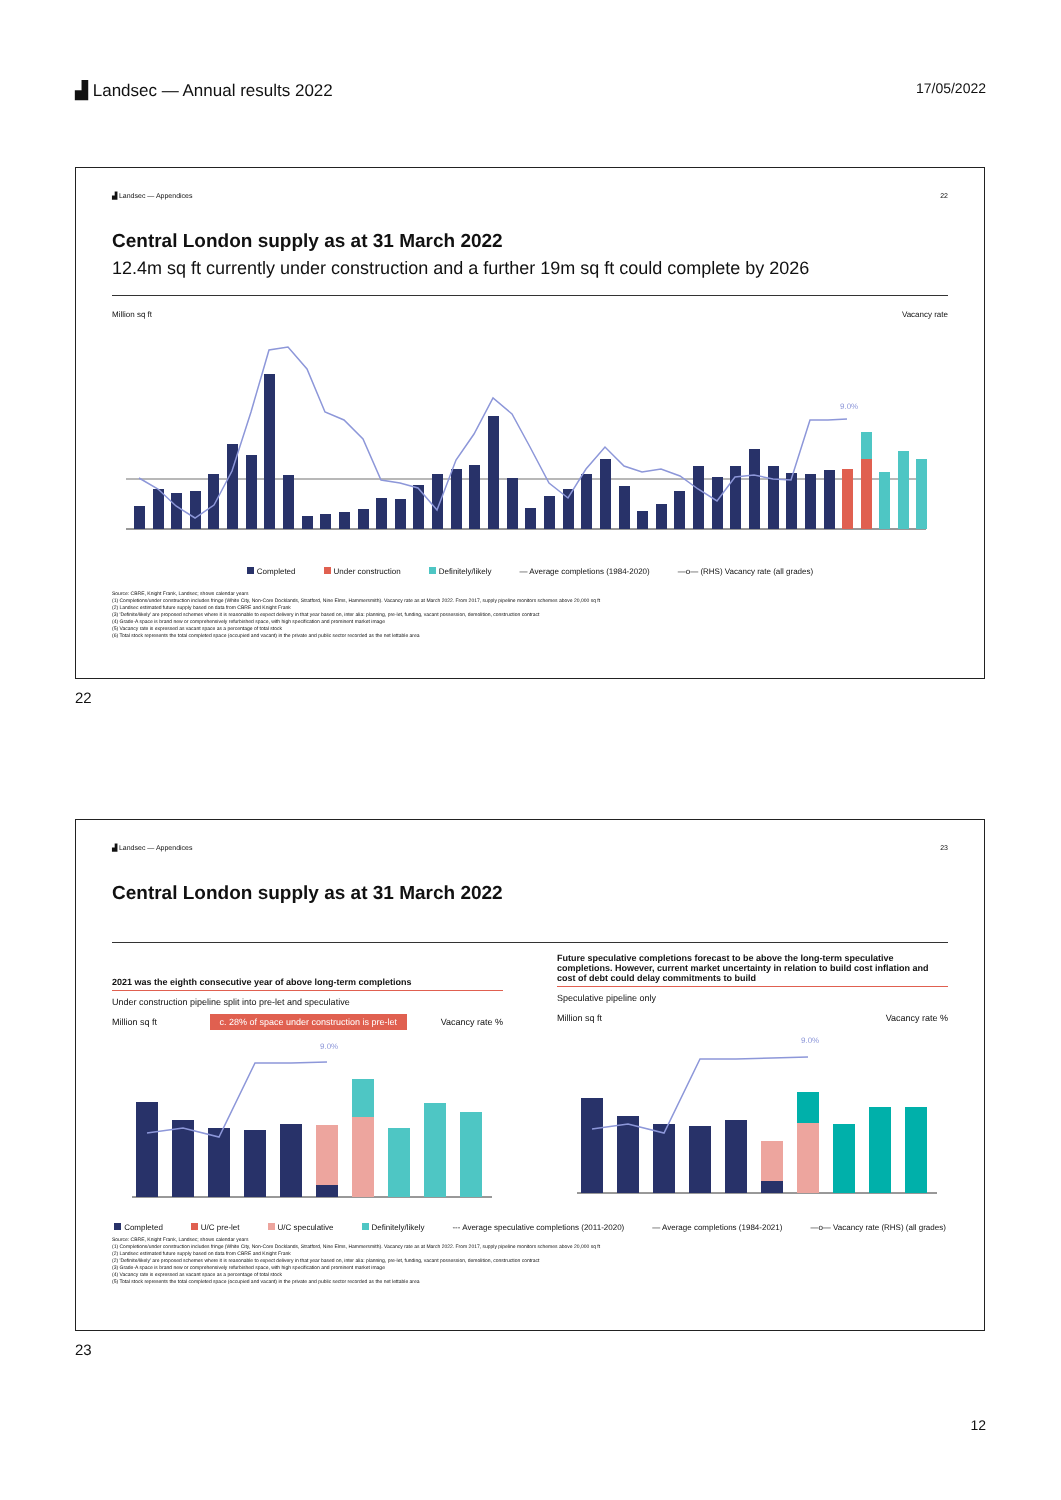▟ Landsec — Annual results 2022
17/05/2022
▟ Landsec — Appendices 22
Central London supply as at 31 March 2022
12.4m sq ft currently under construction and a further 19m sq ft could complete by 2026
Million sq ft Vacancy rate
9.0%
Completed Under construction Definitely/likely — Average completions (1984-2020) —o— (RHS) Vacancy rate (all grades)
Source: CBRE, Knight Frank, Landsec; shows calendar years
(1) Completions/under construction includes fringe (White City, Non-Core Docklands, Stratford, Nine Elms, Hammersmith). Vacancy rate as at March 2022. From 2017, supply pipeline monitors schemes above 20,000 sq ft
(2) Landsec estimated future supply based on data from CBRE and Knight Frank
(3) 'Definite/likely' are proposed schemes where it is reasonable to expect delivery in that year based on, inter alia: planning, pre-let, funding, vacant possession, demolition, construction contract
(4) Grade-A space is brand new or comprehensively refurbished space, with high specification and prominent market image
(5) Vacancy rate is expressed as vacant space as a percentage of total stock
(6) Total stock represents the total completed space (occupied and vacant) in the private and public sector recorded as the net lettable area
22
▟ Landsec — Appendices 23
Central London supply as at 31 March 2022
2021 was the eighth consecutive year of above long-term completions
Under construction pipeline split into pre-let and speculative
Million sq ft c. 28% of space under construction is pre-let Vacancy rate %
9.0%
Future speculative completions forecast to be above the long-term speculative completions. However, current market uncertainty in relation to build cost inflation and cost of debt could delay commitments to build
Speculative pipeline only
Million sq ft Vacancy rate %
9.0%
Completed U/C pre-let U/C speculative Definitely/likely --- Average speculative completions (2011-2020) — Average completions (1984-2021) —o— Vacancy rate (RHS) (all grades)
Source: CBRE, Knight Frank, Landsec; shows calendar years
(1) Completions/under construction includes fringe (White City, Non-Core Docklands, Stratford, Nine Elms, Hammersmith). Vacancy rate as at March 2022. From 2017, supply pipeline monitors schemes above 20,000 sq ft
(2) Landsec estimated future supply based on data from CBRE and Knight Frank
(2) 'Definite/likely' are proposed schemes where it is reasonable to expect delivery in that year based on, inter alia: planning, pre-let, funding, vacant possession, demolition, construction contract
(3) Grade-A space is brand new or comprehensively refurbished space, with high specification and prominent market image
(4) Vacancy rate is expressed as vacant space as a percentage of total stock
(5) Total stock represents the total completed space (occupied and vacant) in the private and public sector recorded as the net lettable area
23
12